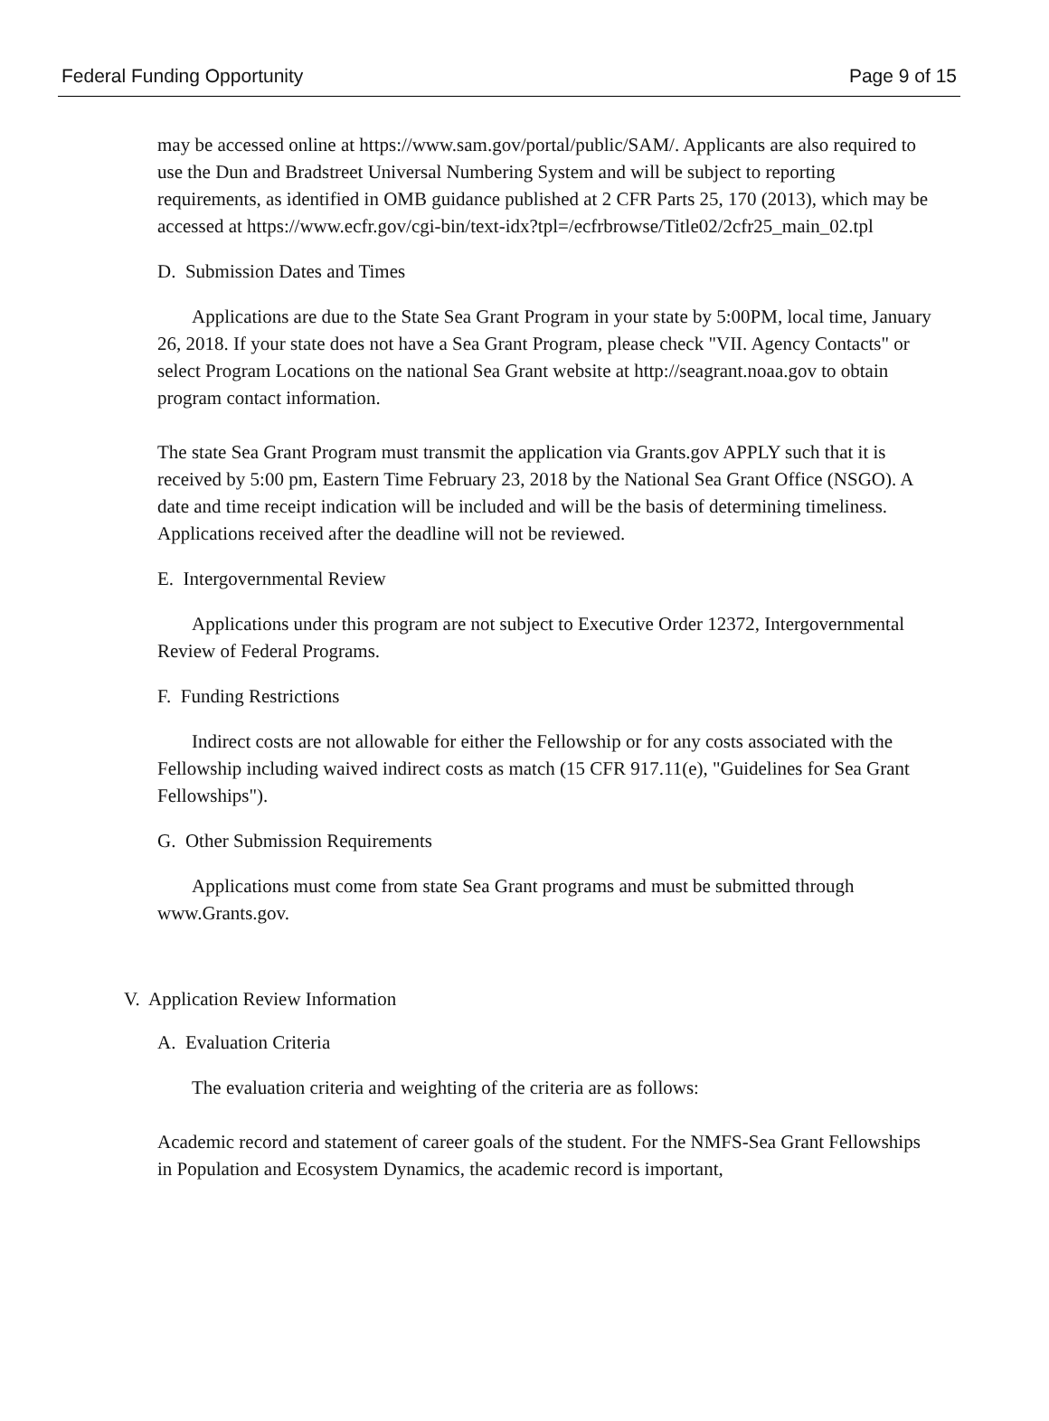Federal Funding Opportunity Page 9 of 15
may be accessed online at https://www.sam.gov/portal/public/SAM/. Applicants are also required to use the Dun and Bradstreet Universal Numbering System and will be subject to reporting requirements, as identified in OMB guidance published at 2 CFR Parts 25, 170 (2013), which may be accessed at https://www.ecfr.gov/cgi-bin/text-idx?tpl=/ecfrbrowse/Title02/2cfr25_main_02.tpl
D. Submission Dates and Times
Applications are due to the State Sea Grant Program in your state by 5:00PM, local time, January 26, 2018. If your state does not have a Sea Grant Program, please check "VII. Agency Contacts" or select Program Locations on the national Sea Grant website at http://seagrant.noaa.gov to obtain program contact information.
The state Sea Grant Program must transmit the application via Grants.gov APPLY such that it is received by 5:00 pm, Eastern Time February 23, 2018 by the National Sea Grant Office (NSGO). A date and time receipt indication will be included and will be the basis of determining timeliness. Applications received after the deadline will not be reviewed.
E. Intergovernmental Review
Applications under this program are not subject to Executive Order 12372, Intergovernmental Review of Federal Programs.
F. Funding Restrictions
Indirect costs are not allowable for either the Fellowship or for any costs associated with the Fellowship including waived indirect costs as match (15 CFR 917.11(e), "Guidelines for Sea Grant Fellowships").
G. Other Submission Requirements
Applications must come from state Sea Grant programs and must be submitted through www.Grants.gov.
V. Application Review Information
A. Evaluation Criteria
The evaluation criteria and weighting of the criteria are as follows:
Academic record and statement of career goals of the student. For the NMFS-Sea Grant Fellowships in Population and Ecosystem Dynamics, the academic record is important,